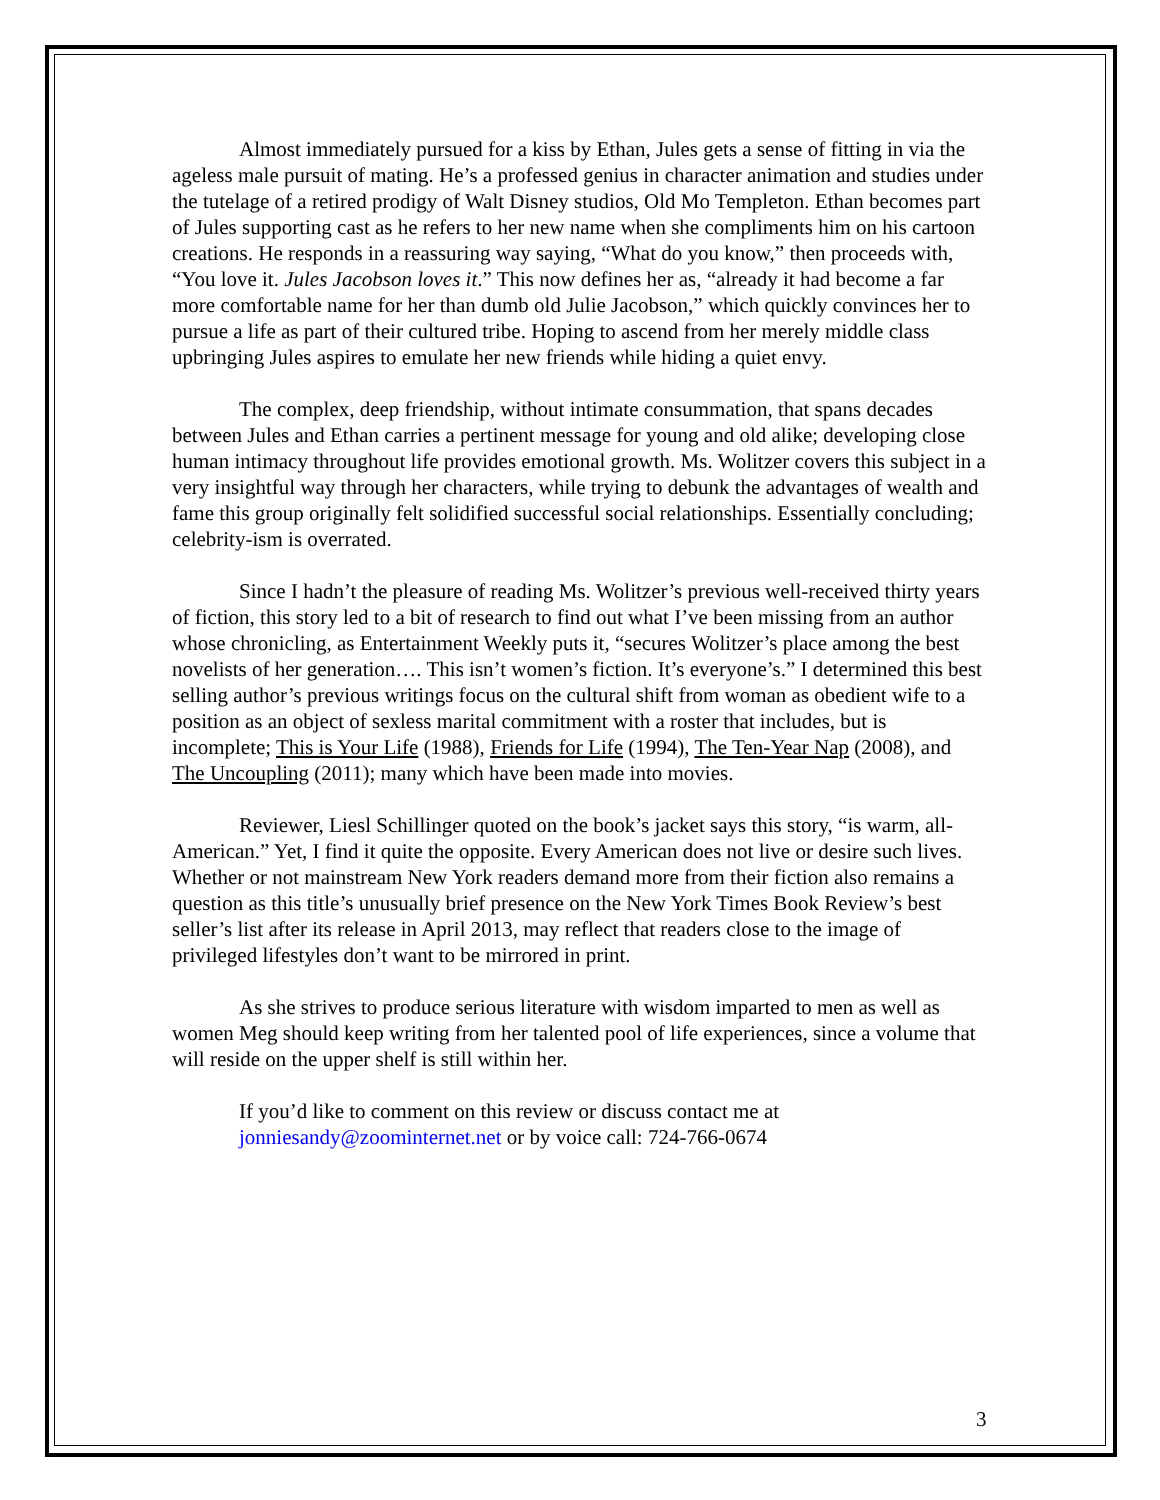Almost immediately pursued for a kiss by Ethan, Jules gets a sense of fitting in via the ageless male pursuit of mating. He’s a professed genius in character animation and studies under the tutelage of a retired prodigy of Walt Disney studios, Old Mo Templeton. Ethan becomes part of Jules supporting cast as he refers to her new name when she compliments him on his cartoon creations. He responds in a reassuring way saying, “What do you know,” then proceeds with, “You love it. Jules Jacobson loves it.” This now defines her as, “already it had become a far more comfortable name for her than dumb old Julie Jacobson,” which quickly convinces her to pursue a life as part of their cultured tribe. Hoping to ascend from her merely middle class upbringing Jules aspires to emulate her new friends while hiding a quiet envy.
The complex, deep friendship, without intimate consummation, that spans decades between Jules and Ethan carries a pertinent message for young and old alike; developing close human intimacy throughout life provides emotional growth. Ms. Wolitzer covers this subject in a very insightful way through her characters, while trying to debunk the advantages of wealth and fame this group originally felt solidified successful social relationships. Essentially concluding; celebrity-ism is overrated.
Since I hadn’t the pleasure of reading Ms. Wolitzer’s previous well-received thirty years of fiction, this story led to a bit of research to find out what I’ve been missing from an author whose chronicling, as Entertainment Weekly puts it, “secures Wolitzer’s place among the best novelists of her generation…. This isn’t women’s fiction. It’s everyone’s.” I determined this best selling author’s previous writings focus on the cultural shift from woman as obedient wife to a position as an object of sexless marital commitment with a roster that includes, but is incomplete; This is Your Life (1988), Friends for Life (1994), The Ten-Year Nap (2008), and The Uncoupling (2011); many which have been made into movies.
Reviewer, Liesl Schillinger quoted on the book’s jacket says this story, “is warm, all-American.” Yet, I find it quite the opposite. Every American does not live or desire such lives. Whether or not mainstream New York readers demand more from their fiction also remains a question as this title’s unusually brief presence on the New York Times Book Review’s best seller’s list after its release in April 2013, may reflect that readers close to the image of privileged lifestyles don’t want to be mirrored in print.
As she strives to produce serious literature with wisdom imparted to men as well as women Meg should keep writing from her talented pool of life experiences, since a volume that will reside on the upper shelf is still within her.
If you’d like to comment on this review or discuss contact me at jonniesandy@zoominternet.net or by voice call: 724-766-0674
3